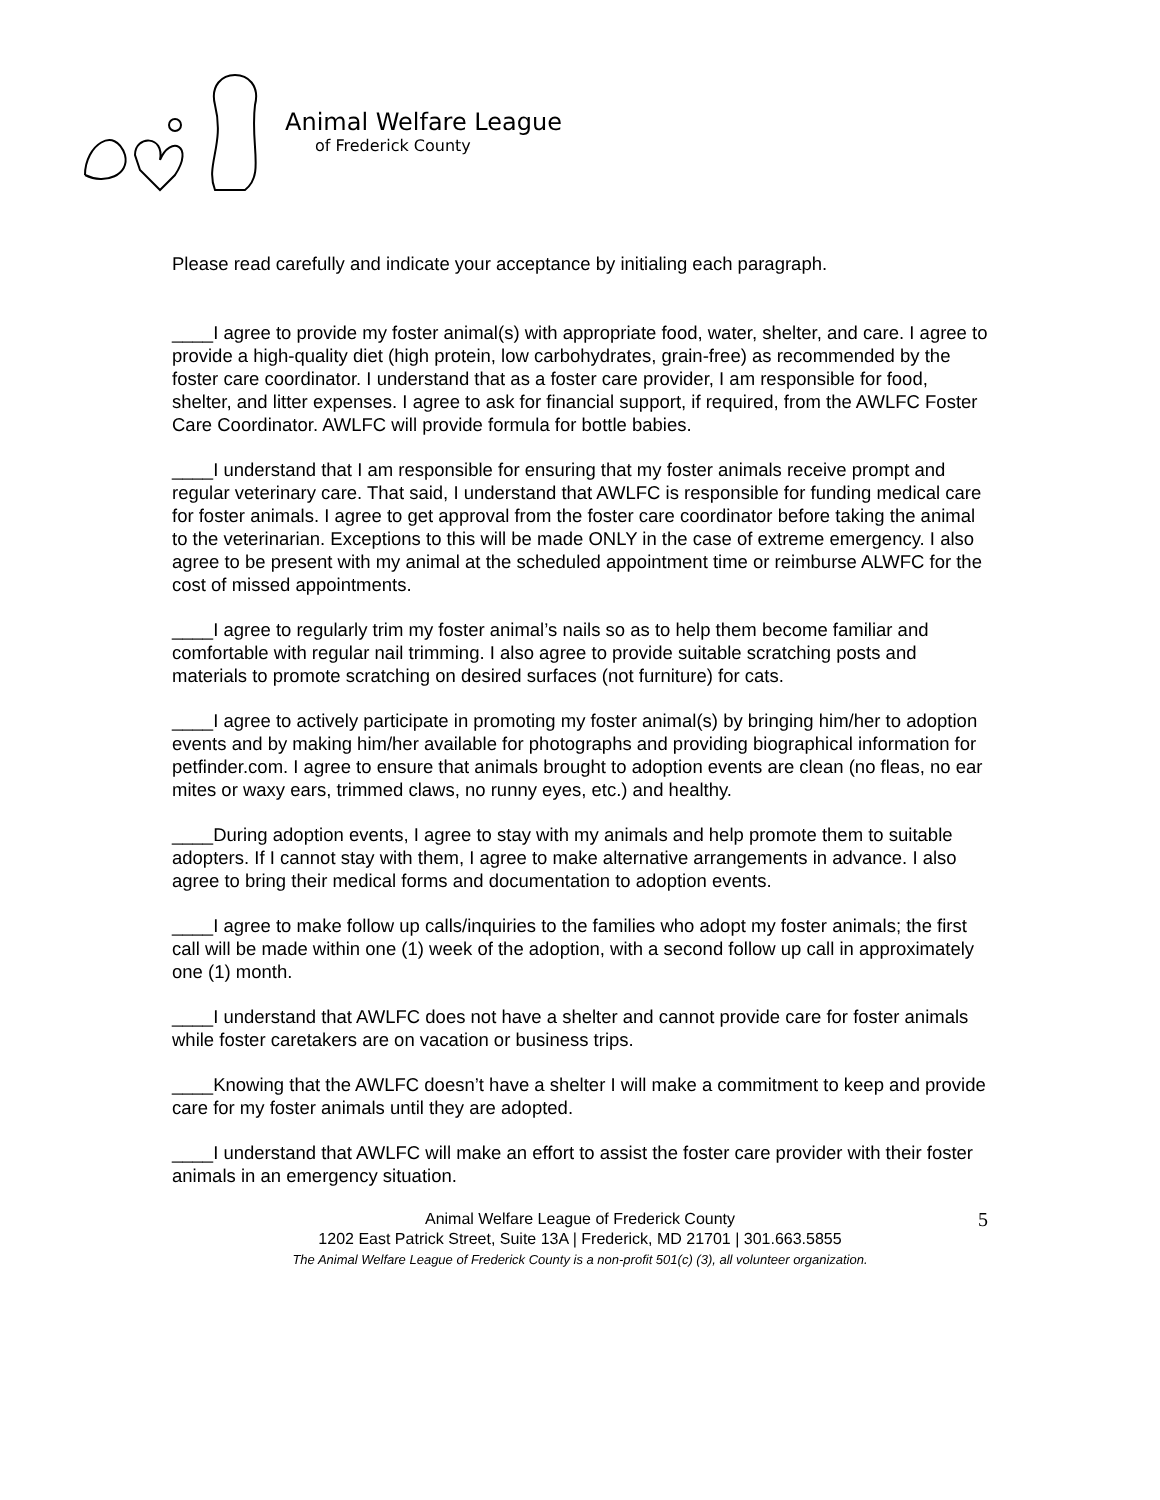Animal Welfare League
of Frederick County
Please read carefully and indicate your acceptance by initialing each paragraph.
____I agree to provide my foster animal(s) with appropriate food, water, shelter, and care. I agree to provide a high-quality diet (high protein, low carbohydrates, grain-free) as recommended by the foster care coordinator. I understand that as a foster care provider, I am responsible for food, shelter, and litter expenses. I agree to ask for financial support, if required, from the AWLFC Foster Care Coordinator. AWLFC will provide formula for bottle babies.
____I understand that I am responsible for ensuring that my foster animals receive prompt and regular veterinary care. That said, I understand that AWLFC is responsible for funding medical care for foster animals. I agree to get approval from the foster care coordinator before taking the animal to the veterinarian. Exceptions to this will be made ONLY in the case of extreme emergency. I also agree to be present with my animal at the scheduled appointment time or reimburse ALWFC for the cost of missed appointments.
____I agree to regularly trim my foster animal’s nails so as to help them become familiar and comfortable with regular nail trimming. I also agree to provide suitable scratching posts and materials to promote scratching on desired surfaces (not furniture) for cats.
____I agree to actively participate in promoting my foster animal(s) by bringing him/her to adoption events and by making him/her available for photographs and providing biographical information for petfinder.com. I agree to ensure that animals brought to adoption events are clean (no fleas, no ear mites or waxy ears, trimmed claws, no runny eyes, etc.) and healthy.
____During adoption events, I agree to stay with my animals and help promote them to suitable adopters. If I cannot stay with them, I agree to make alternative arrangements in advance. I also agree to bring their medical forms and documentation to adoption events.
____I agree to make follow up calls/inquiries to the families who adopt my foster animals; the first call will be made within one (1) week of the adoption, with a second follow up call in approximately one (1) month.
____I understand that AWLFC does not have a shelter and cannot provide care for foster animals while foster caretakers are on vacation or business trips.
____Knowing that the AWLFC doesn’t have a shelter I will make a commitment to keep and provide care for my foster animals until they are adopted.
____I understand that AWLFC will make an effort to assist the foster care provider with their foster animals in an emergency situation.
5
Animal Welfare League of Frederick County
1202 East Patrick Street, Suite 13A | Frederick, MD 21701 | 301.663.5855
The Animal Welfare League of Frederick County is a non-profit 501(c) (3), all volunteer organization.